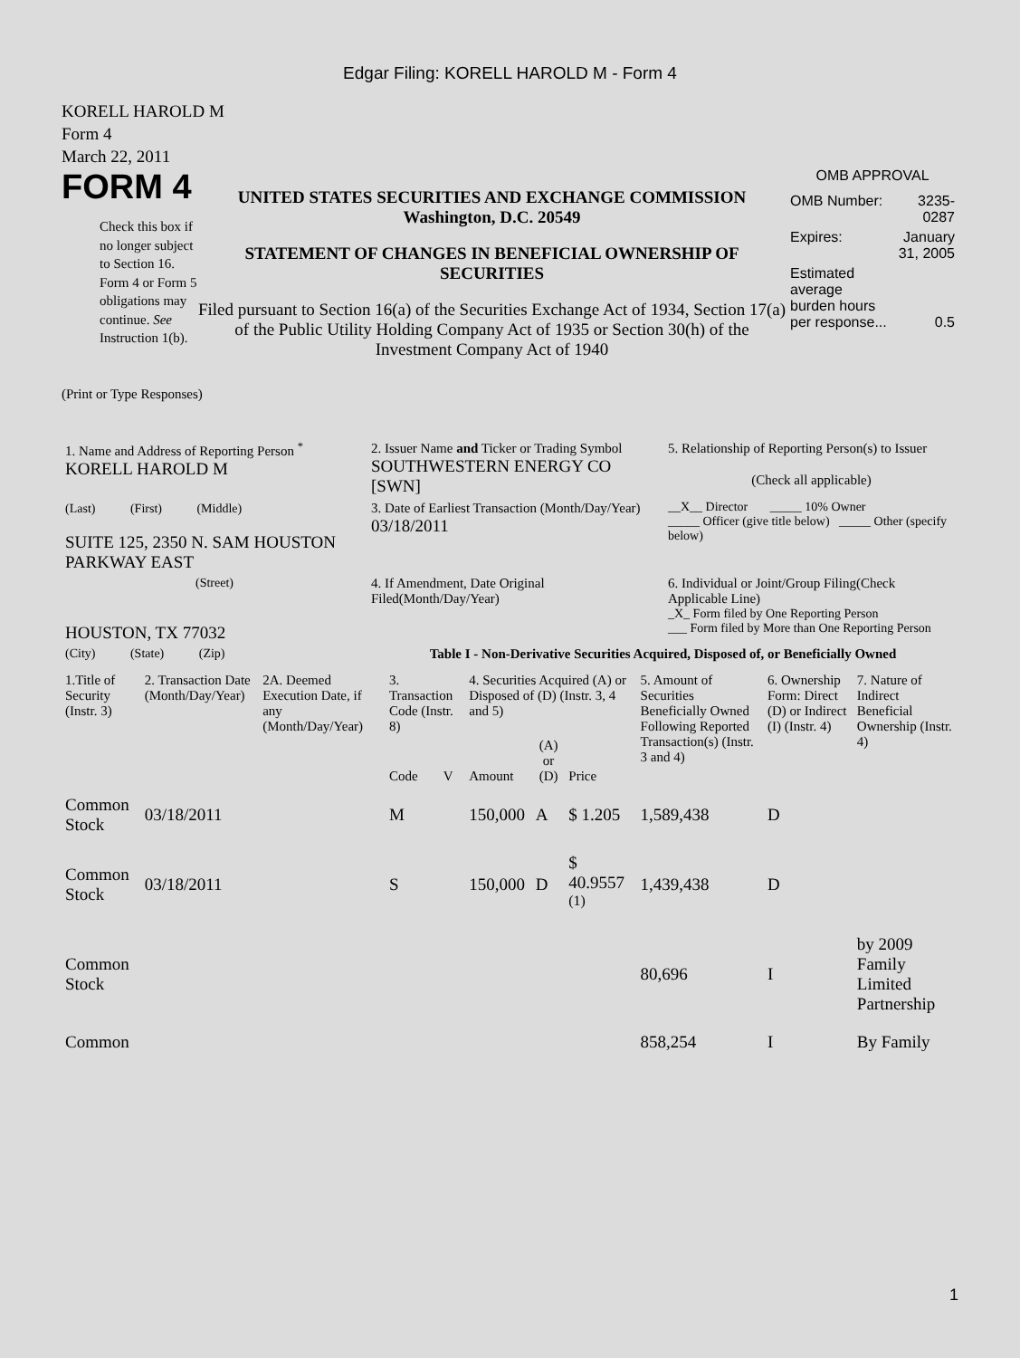Edgar Filing: KORELL HAROLD M - Form 4
KORELL HAROLD M
Form 4
March 22, 2011
FORM 4
Check this box if no longer subject to Section 16. Form 4 or Form 5 obligations may continue. See Instruction 1(b).
UNITED STATES SECURITIES AND EXCHANGE COMMISSION
Washington, D.C. 20549
STATEMENT OF CHANGES IN BENEFICIAL OWNERSHIP OF SECURITIES
Filed pursuant to Section 16(a) of the Securities Exchange Act of 1934, Section 17(a) of the Public Utility Holding Company Act of 1935 or Section 30(h) of the Investment Company Act of 1940
OMB APPROVAL
| OMB Number: | 3235-0287 |
| Expires: | January 31, 2005 |
| Estimated average burden hours per response... | 0.5 |
(Print or Type Responses)
| 1. Name and Address of Reporting Person <sup>*</sup> KORELL HAROLD M | 2. Issuer Name and Ticker or Trading Symbol SOUTHWESTERN ENERGY CO [SWN] | 5. Relationship of Reporting Person(s) to Issuer (Check all applicable) |
| (Last) (First) (Middle) SUITE 125, 2350 N. SAM HOUSTON PARKWAY EAST | 3. Date of Earliest Transaction (Month/Day/Year) 03/18/2011 | __X__ Director _____ 10% Owner _____ Officer (give title below) _____ Other (specify below) |
| (Street) HOUSTON, TX 77032 | 4. If Amendment, Date Original Filed(Month/Day/Year) | 6. Individual or Joint/Group Filing(Check Applicable Line) _X_ Form filed by One Reporting Person ___ Form filed by More than One Reporting Person |
| (City) (State) (Zip) | Table I - Non-Derivative Securities Acquired, Disposed of, or Beneficially Owned | |
| 1.Title of Security (Instr. 3) | 2. Transaction Date (Month/Day/Year) | 2A. Deemed Execution Date, if any (Month/Day/Year) | 3. Transaction Code (Instr. 8) | | 4. Securities Acquired (A) or Disposed of (D) (Instr. 3, 4 and 5) | | | 5. Amount of Securities Beneficially Owned Following Reported Transaction(s) (Instr. 3 and 4) | 6. Ownership Form: Direct (D) or Indirect (I) (Instr. 4) | 7. Nature of Indirect Beneficial Ownership (Instr. 4) |
| | | | Code | V | Amount | (A) or (D) | Price | | | |
| Common Stock | 03/18/2011 | | M | | 150,000 | A | $ 1.205 | 1,589,438 | D | |
| Common Stock | 03/18/2011 | | S | | 150,000 | D | $ 40.9557 <sup>(1)</sup> | 1,439,438 | D | |
| Common Stock | | | | | | | | 80,696 | I | by 2009 Family Limited Partnership |
| Common | | | | | | | | 858,254 | I | By Family |
1